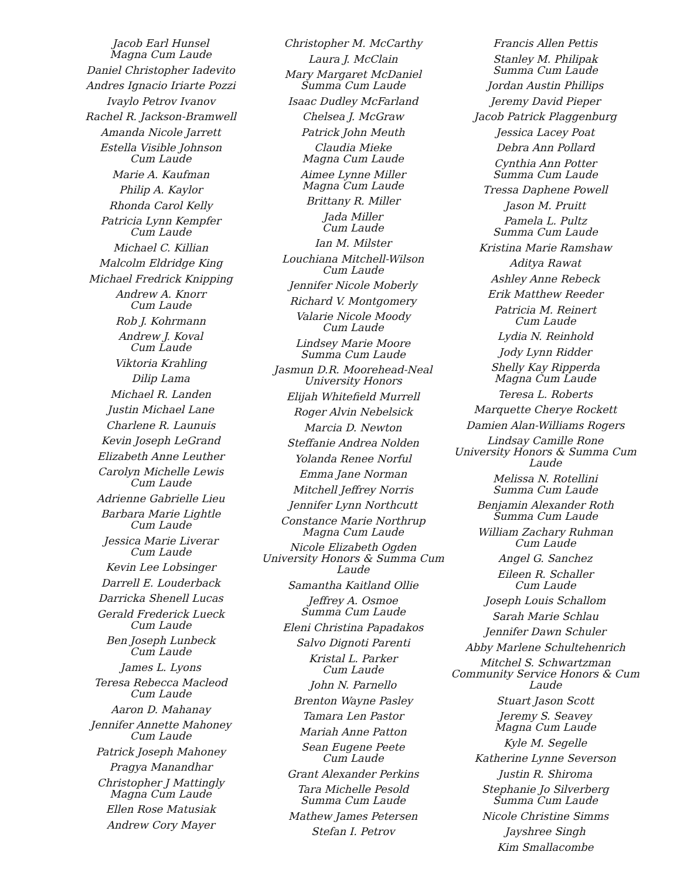Jacob Earl Hunsel
Magna Cum Laude
Daniel Christopher Iadevito
Andres Ignacio Iriarte Pozzi
Ivaylo Petrov Ivanov
Rachel R. Jackson-Bramwell
Amanda Nicole Jarrett
Estella Visible Johnson
Cum Laude
Marie A. Kaufman
Philip A. Kaylor
Rhonda Carol Kelly
Patricia Lynn Kempfer
Cum Laude
Michael C. Killian
Malcolm Eldridge King
Michael Fredrick Knipping
Andrew A. Knorr
Cum Laude
Rob J. Kohrmann
Andrew J. Koval
Cum Laude
Viktoria Krahling
Dilip Lama
Michael R. Landen
Justin Michael Lane
Charlene R. Launuis
Kevin Joseph LeGrand
Elizabeth Anne Leuther
Carolyn Michelle Lewis
Cum Laude
Adrienne Gabrielle Lieu
Barbara Marie Lightle
Cum Laude
Jessica Marie Liverar
Cum Laude
Kevin Lee Lobsinger
Darrell E. Louderback
Darricka Shenell Lucas
Gerald Frederick Lueck
Cum Laude
Ben Joseph Lunbeck
Cum Laude
James L. Lyons
Teresa Rebecca Macleod
Cum Laude
Aaron D. Mahanay
Jennifer Annette Mahoney
Cum Laude
Patrick Joseph Mahoney
Pragya Manandhar
Christopher J Mattingly
Magna Cum Laude
Ellen Rose Matusiak
Andrew Cory Mayer
Christopher M. McCarthy
Laura J. McClain
Mary Margaret McDaniel
Summa Cum Laude
Isaac Dudley McFarland
Chelsea J. McGraw
Patrick John Meuth
Claudia Mieke
Magna Cum Laude
Aimee Lynne Miller
Magna Cum Laude
Brittany R. Miller
Jada Miller
Cum Laude
Ian M. Milster
Louchiana Mitchell-Wilson
Cum Laude
Jennifer Nicole Moberly
Richard V. Montgomery
Valarie Nicole Moody
Cum Laude
Lindsey Marie Moore
Summa Cum Laude
Jasmun D.R. Moorehead-Neal
University Honors
Elijah Whitefield Murrell
Roger Alvin Nebelsick
Marcia D. Newton
Steffanie Andrea Nolden
Yolanda Renee Norful
Emma Jane Norman
Mitchell Jeffrey Norris
Jennifer Lynn Northcutt
Constance Marie Northrup
Magna Cum Laude
Nicole Elizabeth Ogden
University Honors & Summa Cum Laude
Samantha Kaitland Ollie
Jeffrey A. Osmoe
Summa Cum Laude
Eleni Christina Papadakos
Salvo Dignoti Parenti
Kristal L. Parker
Cum Laude
John N. Parnello
Brenton Wayne Pasley
Tamara Len Pastor
Mariah Anne Patton
Sean Eugene Peete
Cum Laude
Grant Alexander Perkins
Tara Michelle Pesold
Summa Cum Laude
Mathew James Petersen
Stefan I. Petrov
Francis Allen Pettis
Stanley M. Philipak
Summa Cum Laude
Jordan Austin Phillips
Jeremy David Pieper
Jacob Patrick Plaggenburg
Jessica Lacey Poat
Debra Ann Pollard
Cynthia Ann Potter
Summa Cum Laude
Tressa Daphene Powell
Jason M. Pruitt
Pamela L. Pultz
Summa Cum Laude
Kristina Marie Ramshaw
Aditya Rawat
Ashley Anne Rebeck
Erik Matthew Reeder
Patricia M. Reinert
Cum Laude
Lydia N. Reinhold
Jody Lynn Ridder
Shelly Kay Ripperda
Magna Cum Laude
Teresa L. Roberts
Marquette Cherye Rockett
Damien Alan-Williams Rogers
Lindsay Camille Rone
University Honors & Summa Cum Laude
Melissa N. Rotellini
Summa Cum Laude
Benjamin Alexander Roth
Summa Cum Laude
William Zachary Ruhman
Cum Laude
Angel G. Sanchez
Eileen R. Schaller
Cum Laude
Joseph Louis Schallom
Sarah Marie Schlau
Jennifer Dawn Schuler
Abby Marlene Schultehenrich
Mitchel S. Schwartzman
Community Service Honors & Cum Laude
Stuart Jason Scott
Jeremy S. Seavey
Magna Cum Laude
Kyle M. Segelle
Katherine Lynne Severson
Justin R. Shiroma
Stephanie Jo Silverberg
Summa Cum Laude
Nicole Christine Simms
Jayshree Singh
Kim Smallacombe